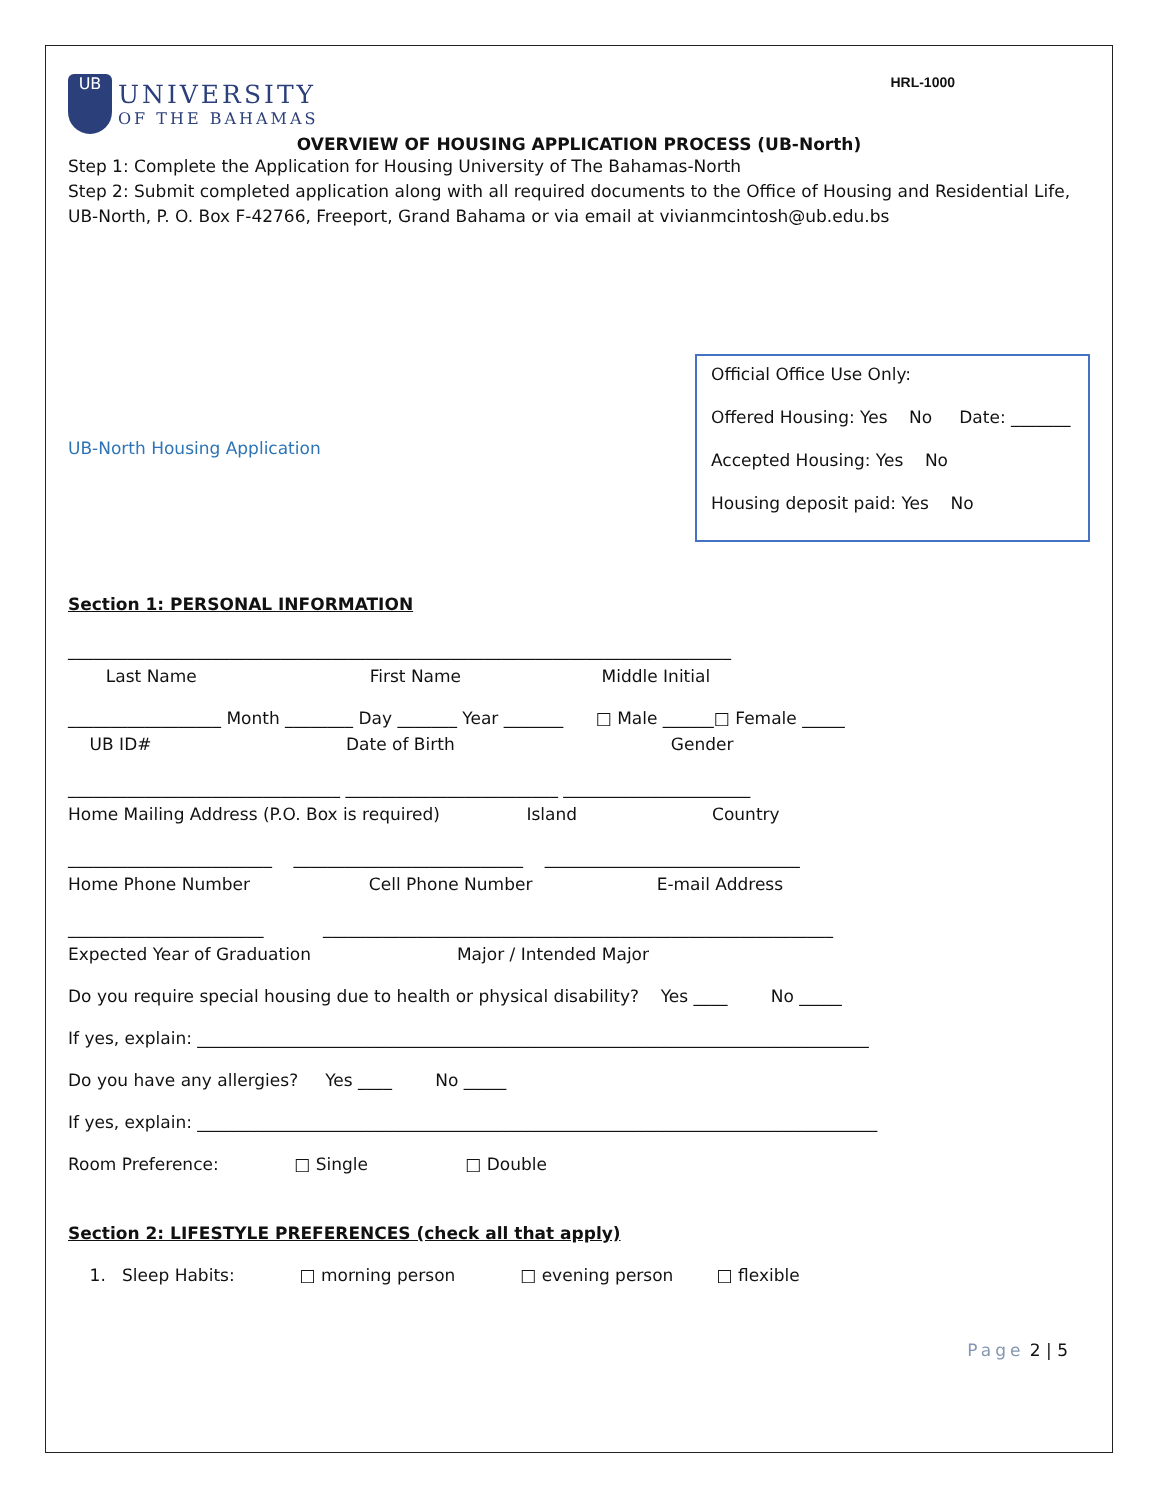UB
UNIVERSITY
OF THE BAHAMAS
HRL-1000
OVERVIEW OF HOUSING APPLICATION PROCESS (UB-North)
Step 1: Complete the Application for Housing University of The Bahamas-North
Step 2: Submit completed application along with all required documents to the Office of Housing and Residential Life, UB-North, P. O. Box F-42766, Freeport, Grand Bahama or via email at vivianmcintosh@ub.edu.bs
UB-North Housing Application
Official Office Use Only:
Offered Housing: Yes No Date: _______
Accepted Housing: Yes No
Housing deposit paid: Yes No
Section 1: PERSONAL INFORMATION
______________________________________________________________________________
Last Name First Name Middle Initial
__________________ Month ________ Day _______ Year _______ □ Male ______□ Female _____
UB ID# Date of Birth Gender
________________________________ _________________________ ______________________
Home Mailing Address (P.O. Box is required) Island Country
________________________ ___________________________ ______________________________
Home Phone Number Cell Phone Number E-mail Address
_______________________ ____________________________________________________________
Expected Year of Graduation Major / Intended Major
Do you require special housing due to health or physical disability? Yes ____ No _____
If yes, explain: _______________________________________________________________________________
Do you have any allergies? Yes ____ No _____
If yes, explain: ________________________________________________________________________________
Room Preference: □ Single □ Double
Section 2: LIFESTYLE PREFERENCES (check all that apply)
1. Sleep Habits: □ morning person □ evening person □ flexible
Page 2 | 5